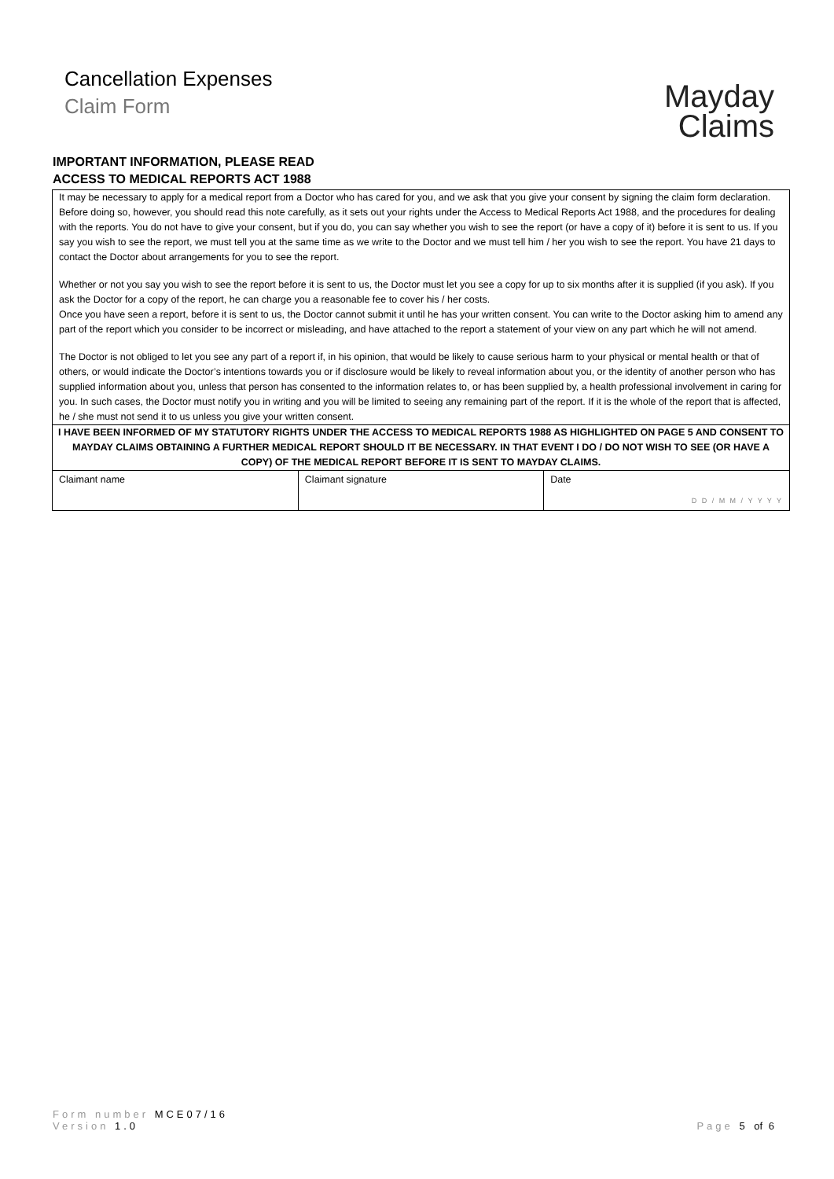Cancellation Expenses
Claim Form
Mayday
Claims
IMPORTANT INFORMATION, PLEASE READ
ACCESS TO MEDICAL REPORTS ACT 1988
It may be necessary to apply for a medical report from a Doctor who has cared for you, and we ask that you give your consent by signing the claim form declaration. Before doing so, however, you should read this note carefully, as it sets out your rights under the Access to Medical Reports Act 1988, and the procedures for dealing with the reports. You do not have to give your consent, but if you do, you can say whether you wish to see the report (or have a copy of it) before it is sent to us. If you say you wish to see the report, we must tell you at the same time as we write to the Doctor and we must tell him / her you wish to see the report. You have 21 days to contact the Doctor about arrangements for you to see the report.
Whether or not you say you wish to see the report before it is sent to us, the Doctor must let you see a copy for up to six months after it is supplied (if you ask). If you ask the Doctor for a copy of the report, he can charge you a reasonable fee to cover his / her costs.
Once you have seen a report, before it is sent to us, the Doctor cannot submit it until he has your written consent. You can write to the Doctor asking him to amend any part of the report which you consider to be incorrect or misleading, and have attached to the report a statement of your view on any part which he will not amend.
The Doctor is not obliged to let you see any part of a report if, in his opinion, that would be likely to cause serious harm to your physical or mental health or that of others, or would indicate the Doctor’s intentions towards you or if disclosure would be likely to reveal information about you, or the identity of another person who has supplied information about you, unless that person has consented to the information relates to, or has been supplied by, a health professional involvement in caring for you. In such cases, the Doctor must notify you in writing and you will be limited to seeing any remaining part of the report. If it is the whole of the report that is affected, he / she must not send it to us unless you give your written consent.
I HAVE BEEN INFORMED OF MY STATUTORY RIGHTS UNDER THE ACCESS TO MEDICAL REPORTS 1988 AS HIGHLIGHTED ON PAGE 5 AND CONSENT TO MAYDAY CLAIMS OBTAINING A FURTHER MEDICAL REPORT SHOULD IT BE NECESSARY. IN THAT EVENT I DO / DO NOT WISH TO SEE (OR HAVE A COPY) OF THE MEDICAL REPORT BEFORE IT IS SENT TO MAYDAY CLAIMS.
| Claimant name | Claimant signature | Date D D / M M / Y Y Y Y |
Form number MCE07/16
Version 1.0
Page 5 of 6